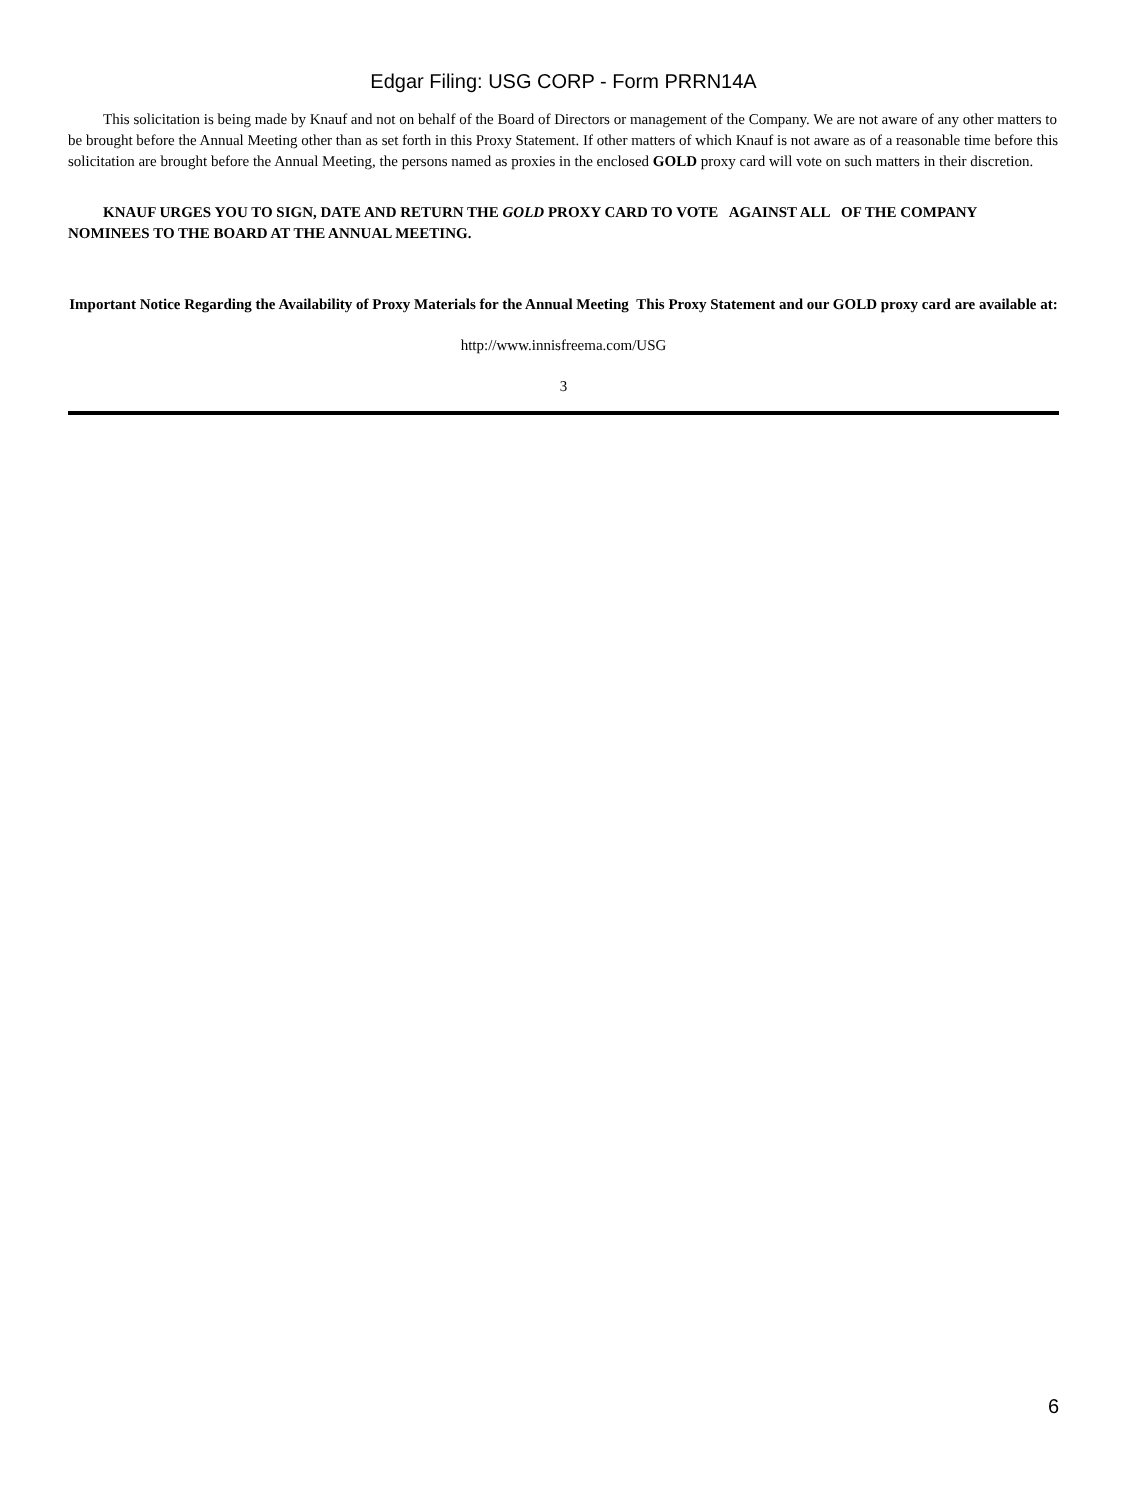Edgar Filing: USG CORP - Form PRRN14A
This solicitation is being made by Knauf and not on behalf of the Board of Directors or management of the Company. We are not aware of any other matters to be brought before the Annual Meeting other than as set forth in this Proxy Statement. If other matters of which Knauf is not aware as of a reasonable time before this solicitation are brought before the Annual Meeting, the persons named as proxies in the enclosed GOLD proxy card will vote on such matters in their discretion.
KNAUF URGES YOU TO SIGN, DATE AND RETURN THE GOLD PROXY CARD TO VOTE AGAINST ALL OF THE COMPANY NOMINEES TO THE BOARD AT THE ANNUAL MEETING.
Important Notice Regarding the Availability of Proxy Materials for the Annual Meeting This Proxy Statement and our GOLD proxy card are available at:
http://www.innisfreema.com/USG
3
6